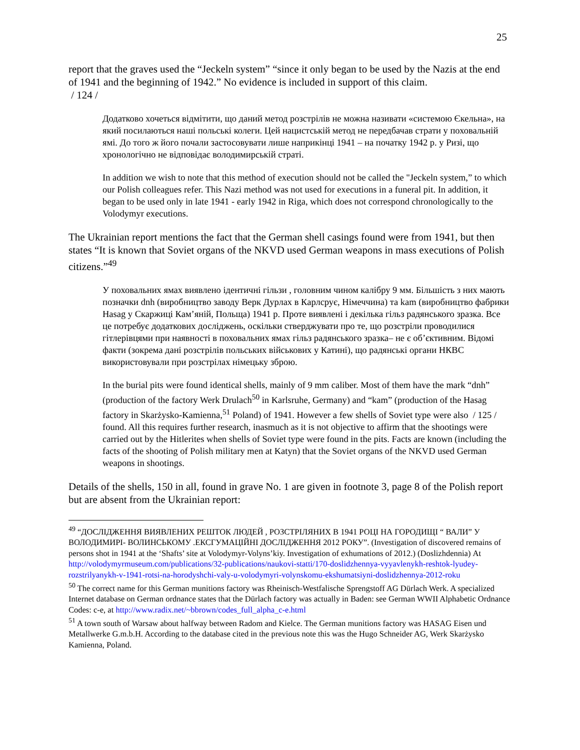25
report that the graves used the “Jeckeln system” “since it only began to be used by the Nazis at the end of 1941 and the beginning of 1942.” No evidence is included in support of this claim.
/ 124 /
Додатково хочеться відмітити, що даний метод розстрілів не можна називати «системою Єкельна», на який посилаються наші польські колеги. Цей нацистській метод не передбачав страти у поховальній ямі. До того ж його почали застосовувати лише наприкінці 1941 – на початку 1942 р. у Ризі, що хронологічно не відповідає володимирській страті.
In addition we wish to note that this method of execution should not be called the "Jeckeln system,” to which our Polish colleagues refer. This Nazi method was not used for executions in a funeral pit. In addition, it began to be used only in late 1941 - early 1942 in Riga, which does not correspond chronologically to the Volodymyr executions.
The Ukrainian report mentions the fact that the German shell casings found were from 1941, but then states “It is known that Soviet organs of the NKVD used German weapons in mass executions of Polish citizens.”<sup>49</sup>
У поховальних ямах виявлено ідентичні гільзи , головним чином калібру 9 мм. Більшість з них мають позначки dnh (виробництво заводу Верк Дурлах в Карлсрує, Німеччина) та kam (виробництво фабрики Hasag у Скаржиці Кам’яній, Польща) 1941 р. Проте виявлені і декілька гільз радянського зразка. Все це потребує додаткових досліджень, оскільки стверджувати про те, що розстріли проводилися гітлерівцями при наявності в поховальних ямах гільз радянського зразка– не є об’єктивним. Відомі факти (зокрема дані розстрілів польських військових у Катині), що радянські органи НКВС використовували при розстрілах німецьку зброю.
In the burial pits were found identical shells, mainly of 9 mm caliber. Most of them have the mark “dnh” (production of the factory Werk Drulach<sup>50</sup> in Karlsruhe, Germany) and “kam” (production of the Hasag factory in Skarżysko-Kamienna,<sup>51</sup> Poland) of 1941. However a few shells of Soviet type were also / 125 / found. All this requires further research, inasmuch as it is not objective to affirm that the shootings were carried out by the Hitlerites when shells of Soviet type were found in the pits. Facts are known (including the facts of the shooting of Polish military men at Katyn) that the Soviet organs of the NKVD used German weapons in shootings.
Details of the shells, 150 in all, found in grave No. 1 are given in footnote 3, page 8 of the Polish report but are absent from the Ukrainian report:
<sup>49</sup> “ДОСЛІДЖЕННЯ ВИЯВЛЕНИХ РЕШТОК ЛЮДЕЙ , РОЗСТРІЛЯНИХ В 1941 РОЦІ НА ГОРОДИЩІ “ ВАЛИ” У ВОЛОДИМИРІ- ВОЛИНСЬКОМУ .ЕКСГУМАЦІЙНІ ДОСЛІДЖЕННЯ 2012 РОКУ”. (Investigation of discovered remains of persons shot in 1941 at the ‘Shafts’ site at Volodymyr-Volyns’kiy. Investigation of exhumations of 2012.) (Doslizhdennia) At http://volodymyrmuseum.com/publications/32-publications/naukovi-statti/170-doslidzhennya-vyyavlenykh-reshtok-lyudey-rozstrilyanykh-v-1941-rotsi-na-horodyshchi-valy-u-volodymyri-volynskomu-ekshumatsiyni-doslidzhennya-2012-roku
<sup>50</sup> The correct name for this German munitions factory was Rheinisch-Westfalische Sprengstoff AG Dürlach Werk. A specialized Internet database on German ordnance states that the Dürlach factory was actually in Baden: see German WWII Alphabetic Ordnance Codes: c-e, at http://www.radix.net/~bbrown/codes_full_alpha_c-e.html
<sup>51</sup> A town south of Warsaw about halfway between Radom and Kielce. The German munitions factory was HASAG Eisen und Metallwerke G.m.b.H. According to the database cited in the previous note this was the Hugo Schneider AG, Werk Skarżysko Kamienna, Poland.